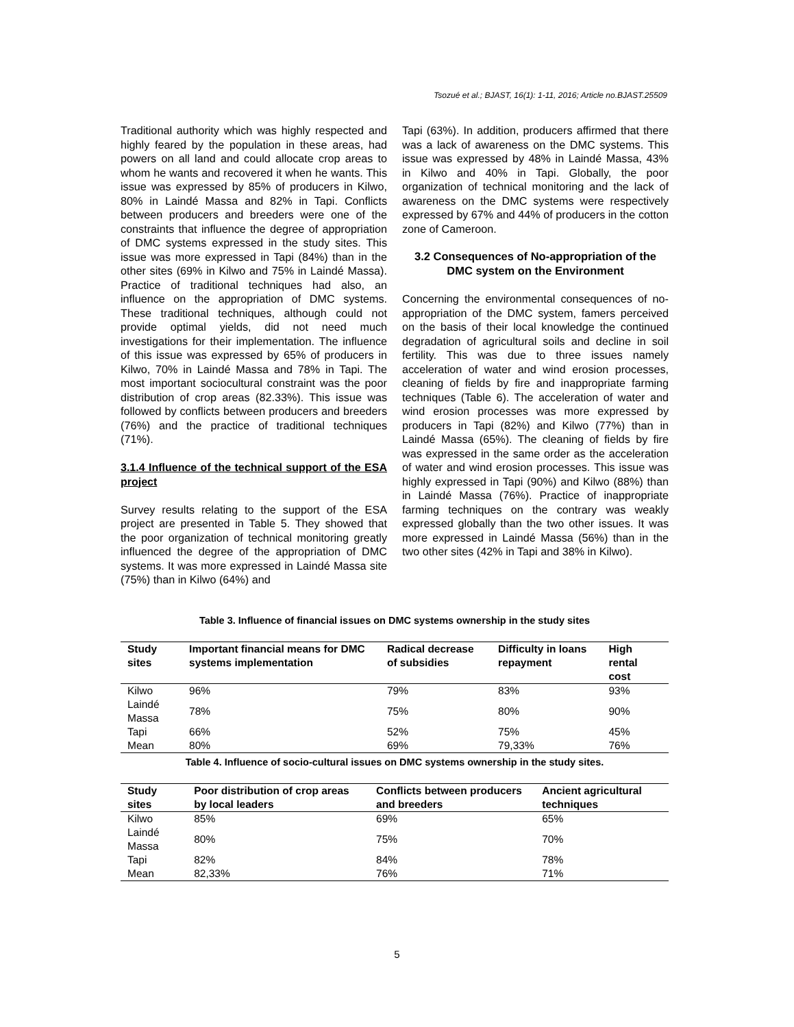Tsozué et al.; BJAST, 16(1): 1-11, 2016; Article no.BJAST.25509
Traditional authority which was highly respected and highly feared by the population in these areas, had powers on all land and could allocate crop areas to whom he wants and recovered it when he wants. This issue was expressed by 85% of producers in Kilwo, 80% in Laindé Massa and 82% in Tapi. Conflicts between producers and breeders were one of the constraints that influence the degree of appropriation of DMC systems expressed in the study sites. This issue was more expressed in Tapi (84%) than in the other sites (69% in Kilwo and 75% in Laindé Massa). Practice of traditional techniques had also, an influence on the appropriation of DMC systems. These traditional techniques, although could not provide optimal yields, did not need much investigations for their implementation. The influence of this issue was expressed by 65% of producers in Kilwo, 70% in Laindé Massa and 78% in Tapi. The most important sociocultural constraint was the poor distribution of crop areas (82.33%). This issue was followed by conflicts between producers and breeders (76%) and the practice of traditional techniques (71%).
3.1.4 Influence of the technical support of the ESA project
Survey results relating to the support of the ESA project are presented in Table 5. They showed that the poor organization of technical monitoring greatly influenced the degree of the appropriation of DMC systems. It was more expressed in Laindé Massa site (75%) than in Kilwo (64%) and
Tapi (63%). In addition, producers affirmed that there was a lack of awareness on the DMC systems. This issue was expressed by 48% in Laindé Massa, 43% in Kilwo and 40% in Tapi. Globally, the poor organization of technical monitoring and the lack of awareness on the DMC systems were respectively expressed by 67% and 44% of producers in the cotton zone of Cameroon.
3.2 Consequences of No-appropriation of the DMC system on the Environment
Concerning the environmental consequences of no-appropriation of the DMC system, famers perceived on the basis of their local knowledge the continued degradation of agricultural soils and decline in soil fertility. This was due to three issues namely acceleration of water and wind erosion processes, cleaning of fields by fire and inappropriate farming techniques (Table 6). The acceleration of water and wind erosion processes was more expressed by producers in Tapi (82%) and Kilwo (77%) than in Laindé Massa (65%). The cleaning of fields by fire was expressed in the same order as the acceleration of water and wind erosion processes. This issue was highly expressed in Tapi (90%) and Kilwo (88%) than in Laindé Massa (76%). Practice of inappropriate farming techniques on the contrary was weakly expressed globally than the two other issues. It was more expressed in Laindé Massa (56%) than in the two other sites (42% in Tapi and 38% in Kilwo).
Table 3. Influence of financial issues on DMC systems ownership in the study sites
| Study sites | Important financial means for DMC systems implementation | Radical decrease of subsidies | Difficulty in loans repayment | High rental cost |
| --- | --- | --- | --- | --- |
| Kilwo | 96% | 79% | 83% | 93% |
| Laindé Massa | 78% | 75% | 80% | 90% |
| Tapi | 66% | 52% | 75% | 45% |
| Mean | 80% | 69% | 79,33% | 76% |
Table 4. Influence of socio-cultural issues on DMC systems ownership in the study sites.
| Study sites | Poor distribution of crop areas by local leaders | Conflicts between producers and breeders | Ancient agricultural techniques |
| --- | --- | --- | --- |
| Kilwo | 85% | 69% | 65% |
| Laindé Massa | 80% | 75% | 70% |
| Tapi | 82% | 84% | 78% |
| Mean | 82,33% | 76% | 71% |
5